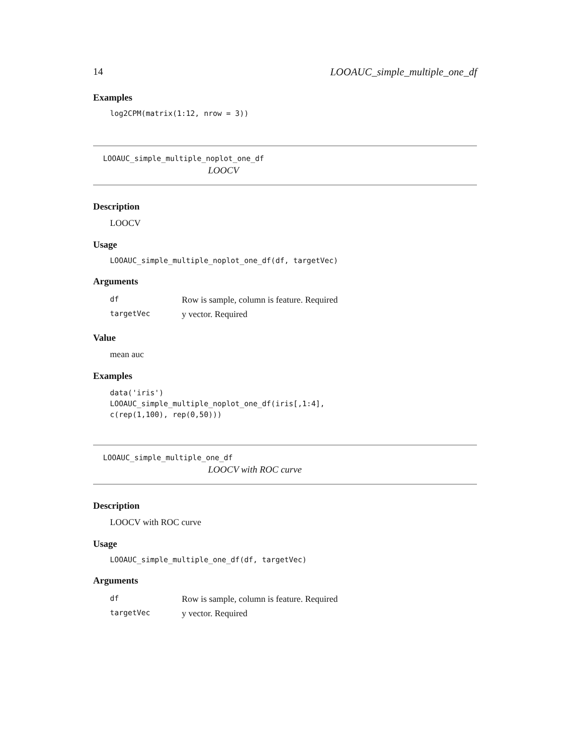14 LOOAUC_simple_multiple_one_df
Examples
log2CPM(matrix(1:12, nrow = 3))
LOOAUC_simple_multiple_noplot_one_df
LOOCV
Description
LOOCV
Usage
LOOAUC_simple_multiple_noplot_one_df(df, targetVec)
Arguments
| df | Row is sample, column is feature. Required |
| targetVec | y vector. Required |
Value
mean auc
Examples
data('iris')
LOOAUC_simple_multiple_noplot_one_df(iris[,1:4],
c(rep(1,100), rep(0,50)))
LOOAUC_simple_multiple_one_df
LOOCV with ROC curve
Description
LOOCV with ROC curve
Usage
LOOAUC_simple_multiple_one_df(df, targetVec)
Arguments
| df | Row is sample, column is feature. Required |
| targetVec | y vector. Required |